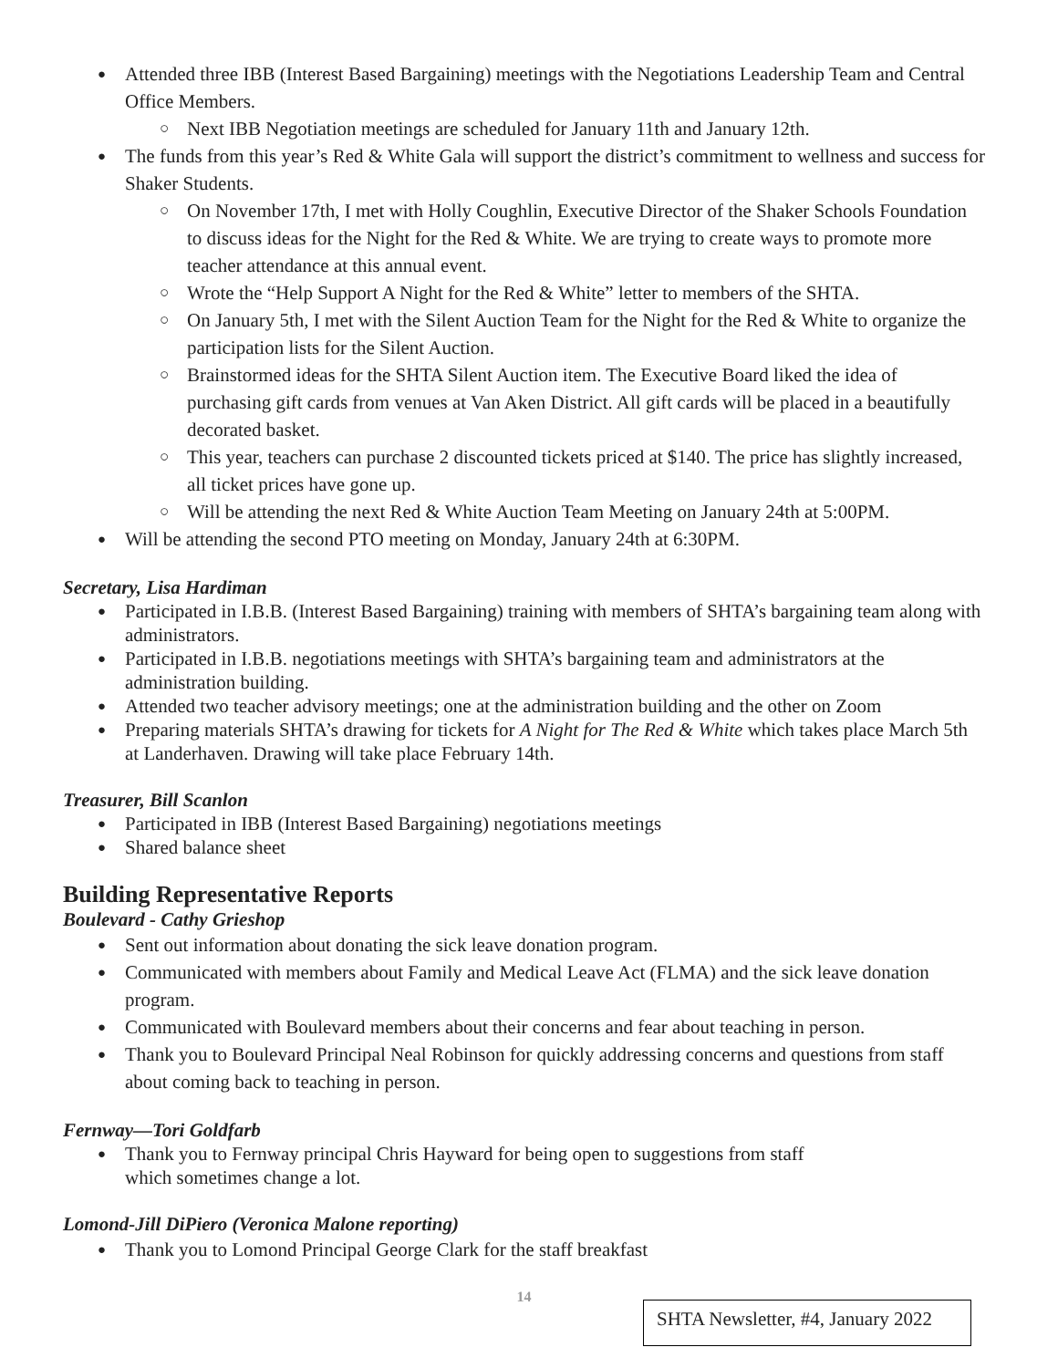Attended three IBB (Interest Based Bargaining) meetings with the Negotiations Leadership Team and Central Office Members.
Next IBB Negotiation meetings are scheduled for January 11th and January 12th.
The funds from this year’s Red & White Gala will support the district’s commitment to wellness and success for Shaker Students.
On November 17th, I met with Holly Coughlin, Executive Director of the Shaker Schools Foundation to discuss ideas for the Night for the Red & White. We are trying to create ways to promote more teacher attendance at this annual event.
Wrote the “Help Support A Night for the Red & White” letter to members of the SHTA.
On January 5th, I met with the Silent Auction Team for the Night for the Red & White to organize the participation lists for the Silent Auction.
Brainstormed ideas for the SHTA Silent Auction item. The Executive Board liked the idea of purchasing gift cards from venues at Van Aken District. All gift cards will be placed in a beautifully decorated basket.
This year, teachers can purchase 2 discounted tickets priced at $140. The price has slightly increased, all ticket prices have gone up.
Will be attending the next Red & White Auction Team Meeting on January 24th at 5:00PM.
Will be attending the second PTO meeting on Monday, January 24th at 6:30PM.
Secretary, Lisa Hardiman
Participated in I.B.B. (Interest Based Bargaining) training with members of SHTA’s bargaining team along with administrators.
Participated in I.B.B. negotiations meetings with SHTA’s bargaining team and administrators at the administration building.
Attended two teacher advisory meetings; one at the administration building and the other on Zoom
Preparing materials SHTA’s drawing for tickets for A Night for The Red & White which takes place March 5th at Landerhaven. Drawing will take place February 14th.
Treasurer, Bill Scanlon
Participated in IBB (Interest Based Bargaining) negotiations meetings
Shared balance sheet
Building Representative Reports
Boulevard - Cathy Grieshop
Sent out information about donating the sick leave donation program.
Communicated with members about Family and Medical Leave Act (FLMA) and the sick leave donation program.
Communicated with Boulevard members about their concerns and fear about teaching in person.
Thank you to Boulevard Principal Neal Robinson for quickly addressing concerns and questions from staff about coming back to teaching in person.
Fernway—Tori Goldfarb
Thank you to Fernway principal Chris Hayward for being open to suggestions from staff
which sometimes change a lot.
Lomond-Jill DiPiero (Veronica Malone reporting)
Thank you to Lomond Principal George Clark for the staff breakfast
14
SHTA Newsletter, #4, January 2022